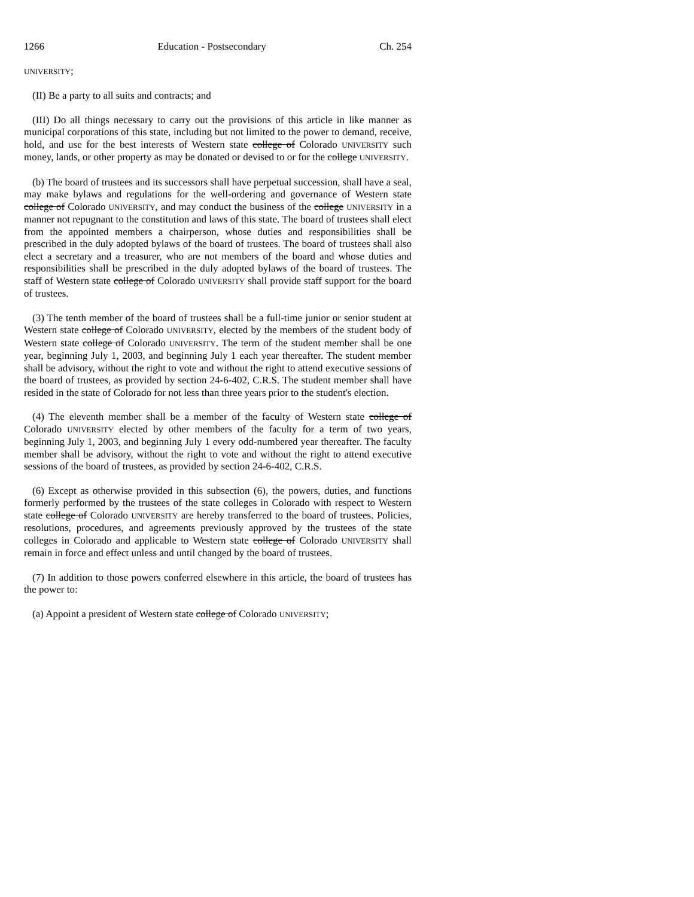1266 Education - Postsecondary Ch. 254
UNIVERSITY;
(II) Be a party to all suits and contracts; and
(III) Do all things necessary to carry out the provisions of this article in like manner as municipal corporations of this state, including but not limited to the power to demand, receive, hold, and use for the best interests of Western state college of Colorado UNIVERSITY such money, lands, or other property as may be donated or devised to or for the college UNIVERSITY.
(b) The board of trustees and its successors shall have perpetual succession, shall have a seal, may make bylaws and regulations for the well-ordering and governance of Western state college of Colorado UNIVERSITY, and may conduct the business of the college UNIVERSITY in a manner not repugnant to the constitution and laws of this state. The board of trustees shall elect from the appointed members a chairperson, whose duties and responsibilities shall be prescribed in the duly adopted bylaws of the board of trustees. The board of trustees shall also elect a secretary and a treasurer, who are not members of the board and whose duties and responsibilities shall be prescribed in the duly adopted bylaws of the board of trustees. The staff of Western state college of Colorado UNIVERSITY shall provide staff support for the board of trustees.
(3) The tenth member of the board of trustees shall be a full-time junior or senior student at Western state college of Colorado UNIVERSITY, elected by the members of the student body of Western state college of Colorado UNIVERSITY. The term of the student member shall be one year, beginning July 1, 2003, and beginning July 1 each year thereafter. The student member shall be advisory, without the right to vote and without the right to attend executive sessions of the board of trustees, as provided by section 24-6-402, C.R.S. The student member shall have resided in the state of Colorado for not less than three years prior to the student's election.
(4) The eleventh member shall be a member of the faculty of Western state college of Colorado UNIVERSITY elected by other members of the faculty for a term of two years, beginning July 1, 2003, and beginning July 1 every odd-numbered year thereafter. The faculty member shall be advisory, without the right to vote and without the right to attend executive sessions of the board of trustees, as provided by section 24-6-402, C.R.S.
(6) Except as otherwise provided in this subsection (6), the powers, duties, and functions formerly performed by the trustees of the state colleges in Colorado with respect to Western state college of Colorado UNIVERSITY are hereby transferred to the board of trustees. Policies, resolutions, procedures, and agreements previously approved by the trustees of the state colleges in Colorado and applicable to Western state college of Colorado UNIVERSITY shall remain in force and effect unless and until changed by the board of trustees.
(7) In addition to those powers conferred elsewhere in this article, the board of trustees has the power to:
(a) Appoint a president of Western state college of Colorado UNIVERSITY;